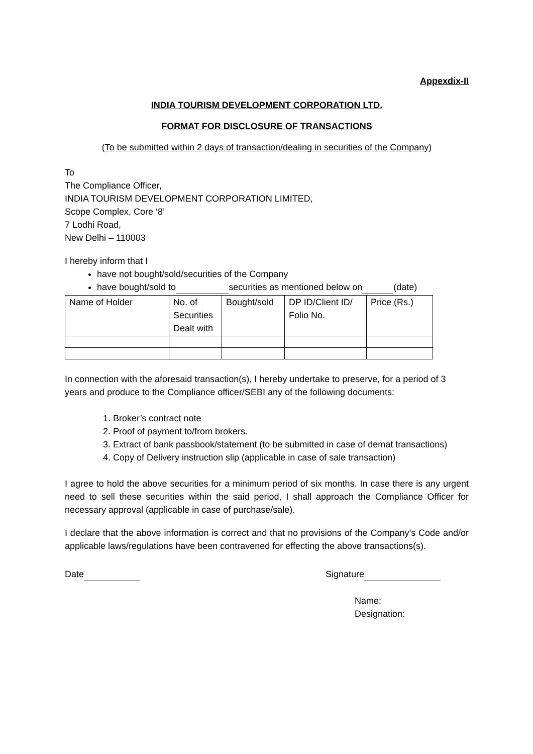Appexdix-II
INDIA TOURISM DEVELOPMENT CORPORATION LTD.
FORMAT FOR DISCLOSURE OF TRANSACTIONS
(To be submitted within 2 days of transaction/dealing in securities of the Company)
To
The Compliance Officer,
INDIA TOURISM DEVELOPMENT CORPORATION LIMITED,
Scope Complex, Core ‘8’
7 Lodhi Road,
New Delhi – 110003
I hereby inform that I
have not bought/sold/securities of the Company
have bought/sold to securities as mentioned below on (date)
| Name of Holder | No. of Securities Dealt with | Bought/sold | DP ID/Client ID/ Folio No. | Price (Rs.) |
In connection with the aforesaid transaction(s), I hereby undertake to preserve, for a period of 3 years and produce to the Compliance officer/SEBI any of the following documents:
1. Broker’s contract note
2. Proof of payment to/from brokers.
3. Extract of bank passbook/statement (to be submitted in case of demat transactions)
4. Copy of Delivery instruction slip (applicable in case of sale transaction)
I agree to hold the above securities for a minimum period of six months. In case there is any urgent need to sell these securities within the said period, I shall approach the Compliance Officer for necessary approval (applicable in case of purchase/sale).
I declare that the above information is correct and that no provisions of the Company’s Code and/or applicable laws/regulations have been contravened for effecting the above transactions(s).
Date Signature
Name:
Designation: